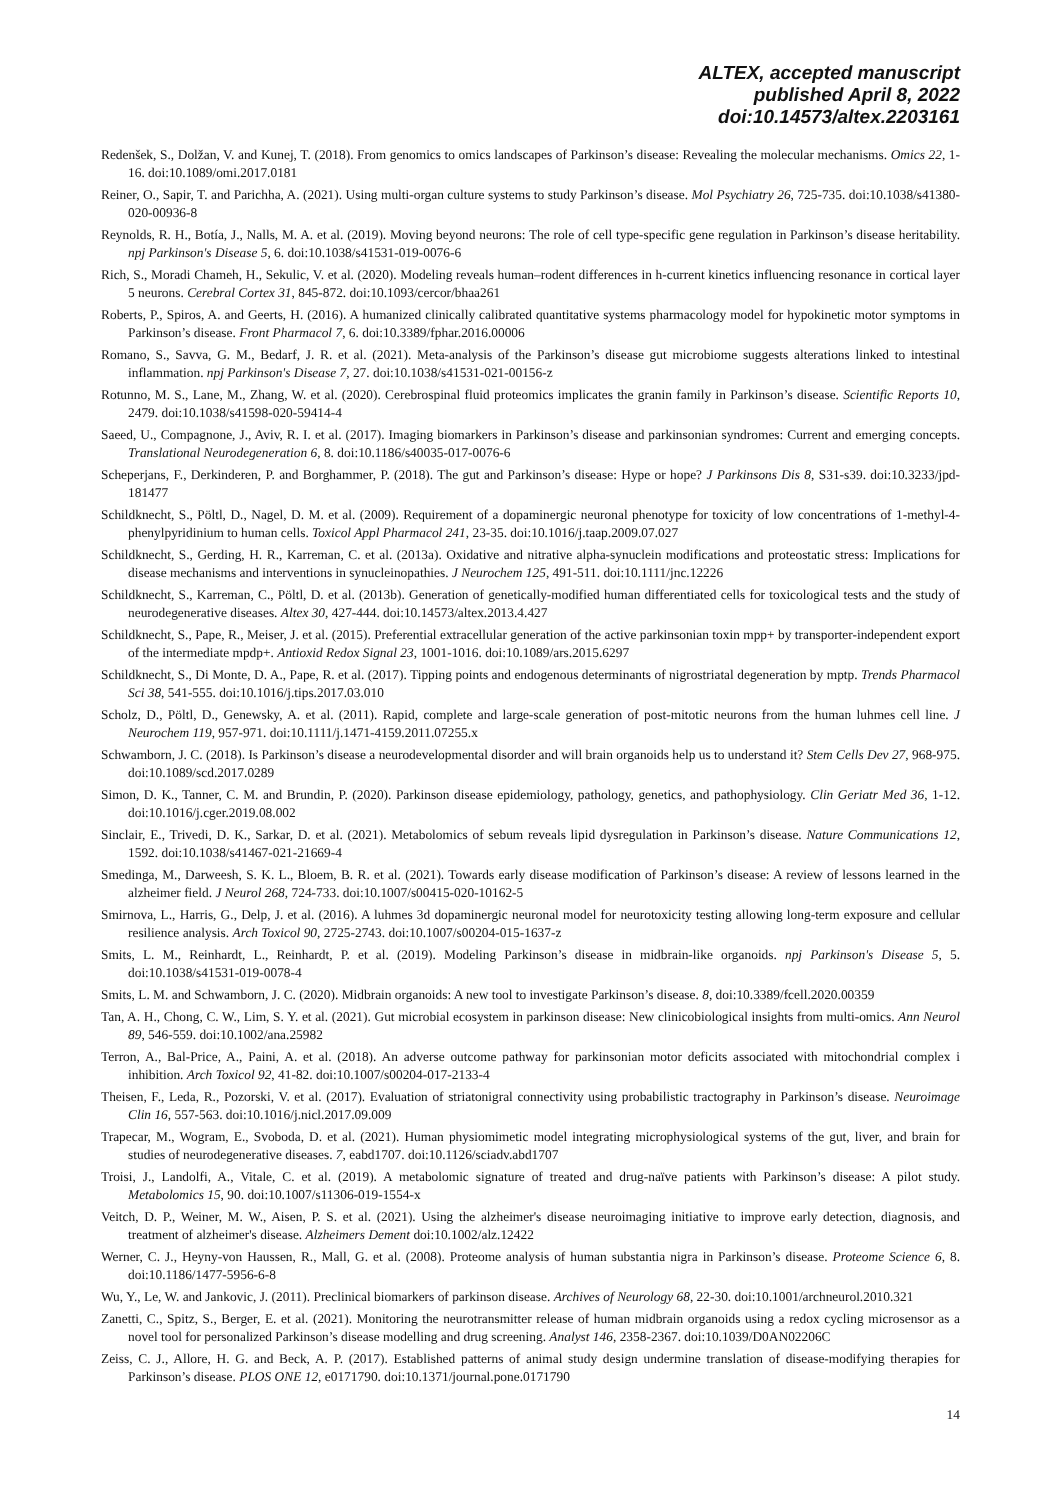ALTEX, accepted manuscript
published April 8, 2022
doi:10.14573/altex.2203161
Redenšek, S., Dolžan, V. and Kunej, T. (2018). From genomics to omics landscapes of Parkinson’s disease: Revealing the molecular mechanisms. Omics 22, 1-16. doi:10.1089/omi.2017.0181
Reiner, O., Sapir, T. and Parichha, A. (2021). Using multi-organ culture systems to study Parkinson’s disease. Mol Psychiatry 26, 725-735. doi:10.1038/s41380-020-00936-8
Reynolds, R. H., Botía, J., Nalls, M. A. et al. (2019). Moving beyond neurons: The role of cell type-specific gene regulation in Parkinson’s disease heritability. npj Parkinson's Disease 5, 6. doi:10.1038/s41531-019-0076-6
Rich, S., Moradi Chameh, H., Sekulic, V. et al. (2020). Modeling reveals human–rodent differences in h-current kinetics influencing resonance in cortical layer 5 neurons. Cerebral Cortex 31, 845-872. doi:10.1093/cercor/bhaa261
Roberts, P., Spiros, A. and Geerts, H. (2016). A humanized clinically calibrated quantitative systems pharmacology model for hypokinetic motor symptoms in Parkinson’s disease. Front Pharmacol 7, 6. doi:10.3389/fphar.2016.00006
Romano, S., Savva, G. M., Bedarf, J. R. et al. (2021). Meta-analysis of the Parkinson’s disease gut microbiome suggests alterations linked to intestinal inflammation. npj Parkinson's Disease 7, 27. doi:10.1038/s41531-021-00156-z
Rotunno, M. S., Lane, M., Zhang, W. et al. (2020). Cerebrospinal fluid proteomics implicates the granin family in Parkinson’s disease. Scientific Reports 10, 2479. doi:10.1038/s41598-020-59414-4
Saeed, U., Compagnone, J., Aviv, R. I. et al. (2017). Imaging biomarkers in Parkinson’s disease and parkinsonian syndromes: Current and emerging concepts. Translational Neurodegeneration 6, 8. doi:10.1186/s40035-017-0076-6
Scheperjans, F., Derkinderen, P. and Borghammer, P. (2018). The gut and Parkinson’s disease: Hype or hope? J Parkinsons Dis 8, S31-s39. doi:10.3233/jpd-181477
Schildknecht, S., Pöltl, D., Nagel, D. M. et al. (2009). Requirement of a dopaminergic neuronal phenotype for toxicity of low concentrations of 1-methyl-4-phenylpyridinium to human cells. Toxicol Appl Pharmacol 241, 23-35. doi:10.1016/j.taap.2009.07.027
Schildknecht, S., Gerding, H. R., Karreman, C. et al. (2013a). Oxidative and nitrative alpha-synuclein modifications and proteostatic stress: Implications for disease mechanisms and interventions in synucleinopathies. J Neurochem 125, 491-511. doi:10.1111/jnc.12226
Schildknecht, S., Karreman, C., Pöltl, D. et al. (2013b). Generation of genetically-modified human differentiated cells for toxicological tests and the study of neurodegenerative diseases. Altex 30, 427-444. doi:10.14573/altex.2013.4.427
Schildknecht, S., Pape, R., Meiser, J. et al. (2015). Preferential extracellular generation of the active parkinsonian toxin mpp+ by transporter-independent export of the intermediate mpdp+. Antioxid Redox Signal 23, 1001-1016. doi:10.1089/ars.2015.6297
Schildknecht, S., Di Monte, D. A., Pape, R. et al. (2017). Tipping points and endogenous determinants of nigrostriatal degeneration by mptp. Trends Pharmacol Sci 38, 541-555. doi:10.1016/j.tips.2017.03.010
Scholz, D., Pöltl, D., Genewsky, A. et al. (2011). Rapid, complete and large-scale generation of post-mitotic neurons from the human luhmes cell line. J Neurochem 119, 957-971. doi:10.1111/j.1471-4159.2011.07255.x
Schwamborn, J. C. (2018). Is Parkinson’s disease a neurodevelopmental disorder and will brain organoids help us to understand it? Stem Cells Dev 27, 968-975. doi:10.1089/scd.2017.0289
Simon, D. K., Tanner, C. M. and Brundin, P. (2020). Parkinson disease epidemiology, pathology, genetics, and pathophysiology. Clin Geriatr Med 36, 1-12. doi:10.1016/j.cger.2019.08.002
Sinclair, E., Trivedi, D. K., Sarkar, D. et al. (2021). Metabolomics of sebum reveals lipid dysregulation in Parkinson’s disease. Nature Communications 12, 1592. doi:10.1038/s41467-021-21669-4
Smedinga, M., Darweesh, S. K. L., Bloem, B. R. et al. (2021). Towards early disease modification of Parkinson’s disease: A review of lessons learned in the alzheimer field. J Neurol 268, 724-733. doi:10.1007/s00415-020-10162-5
Smirnova, L., Harris, G., Delp, J. et al. (2016). A luhmes 3d dopaminergic neuronal model for neurotoxicity testing allowing long-term exposure and cellular resilience analysis. Arch Toxicol 90, 2725-2743. doi:10.1007/s00204-015-1637-z
Smits, L. M., Reinhardt, L., Reinhardt, P. et al. (2019). Modeling Parkinson’s disease in midbrain-like organoids. npj Parkinson's Disease 5, 5. doi:10.1038/s41531-019-0078-4
Smits, L. M. and Schwamborn, J. C. (2020). Midbrain organoids: A new tool to investigate Parkinson’s disease. 8, doi:10.3389/fcell.2020.00359
Tan, A. H., Chong, C. W., Lim, S. Y. et al. (2021). Gut microbial ecosystem in parkinson disease: New clinicobiological insights from multi-omics. Ann Neurol 89, 546-559. doi:10.1002/ana.25982
Terron, A., Bal-Price, A., Paini, A. et al. (2018). An adverse outcome pathway for parkinsonian motor deficits associated with mitochondrial complex i inhibition. Arch Toxicol 92, 41-82. doi:10.1007/s00204-017-2133-4
Theisen, F., Leda, R., Pozorski, V. et al. (2017). Evaluation of striatonigral connectivity using probabilistic tractography in Parkinson’s disease. Neuroimage Clin 16, 557-563. doi:10.1016/j.nicl.2017.09.009
Trapecar, M., Wogram, E., Svoboda, D. et al. (2021). Human physiomimetic model integrating microphysiological systems of the gut, liver, and brain for studies of neurodegenerative diseases. 7, eabd1707. doi:10.1126/sciadv.abd1707
Troisi, J., Landolfi, A., Vitale, C. et al. (2019). A metabolomic signature of treated and drug-naïve patients with Parkinson’s disease: A pilot study. Metabolomics 15, 90. doi:10.1007/s11306-019-1554-x
Veitch, D. P., Weiner, M. W., Aisen, P. S. et al. (2021). Using the alzheimer's disease neuroimaging initiative to improve early detection, diagnosis, and treatment of alzheimer's disease. Alzheimers Dement doi:10.1002/alz.12422
Werner, C. J., Heyny-von Haussen, R., Mall, G. et al. (2008). Proteome analysis of human substantia nigra in Parkinson’s disease. Proteome Science 6, 8. doi:10.1186/1477-5956-6-8
Wu, Y., Le, W. and Jankovic, J. (2011). Preclinical biomarkers of parkinson disease. Archives of Neurology 68, 22-30. doi:10.1001/archneurol.2010.321
Zanetti, C., Spitz, S., Berger, E. et al. (2021). Monitoring the neurotransmitter release of human midbrain organoids using a redox cycling microsensor as a novel tool for personalized Parkinson’s disease modelling and drug screening. Analyst 146, 2358-2367. doi:10.1039/D0AN02206C
Zeiss, C. J., Allore, H. G. and Beck, A. P. (2017). Established patterns of animal study design undermine translation of disease-modifying therapies for Parkinson’s disease. PLOS ONE 12, e0171790. doi:10.1371/journal.pone.0171790
14